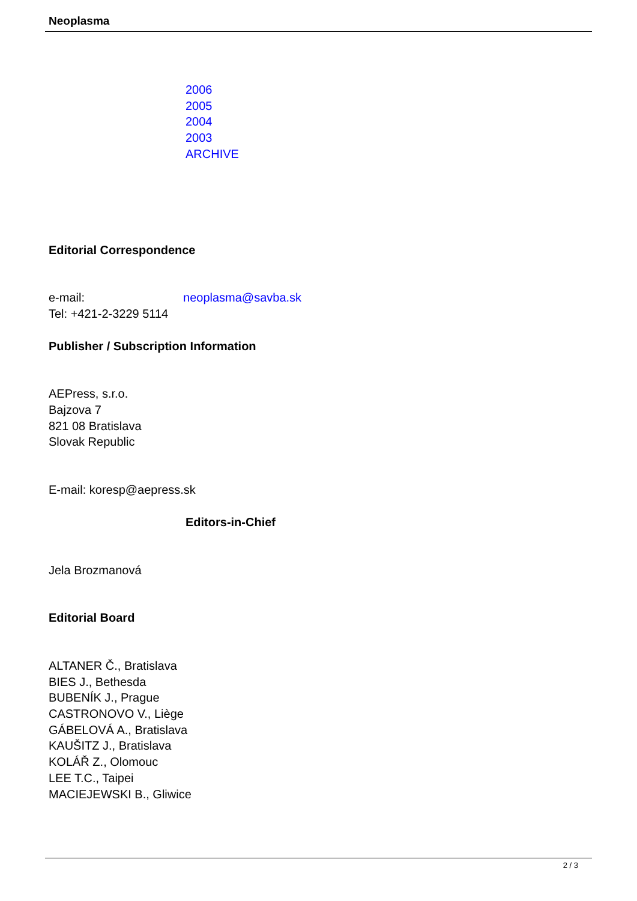Neoplasma
2006
2005
2004
2003
ARCHIVE
Editorial Correspondence
e-mail: neoplasma@savba.sk
Tel: +421-2-3229 5114
Publisher / Subscription Information
AEPress, s.r.o.
Bajzova 7
821 08 Bratislava
Slovak Republic
E-mail: koresp@aepress.sk
Editors-in-Chief
Jela Brozmanová
Editorial Board
ALTANER Č., Bratislava
BIES J., Bethesda
BUBENÍK J., Prague
CASTRONOVO V., Liège
GÁBELOVÁ A., Bratislava
KAUŠITZ J., Bratislava
KOLÁŘ Z., Olomouc
LEE T.C., Taipei
MACIEJEWSKI B., Gliwice
2 / 3